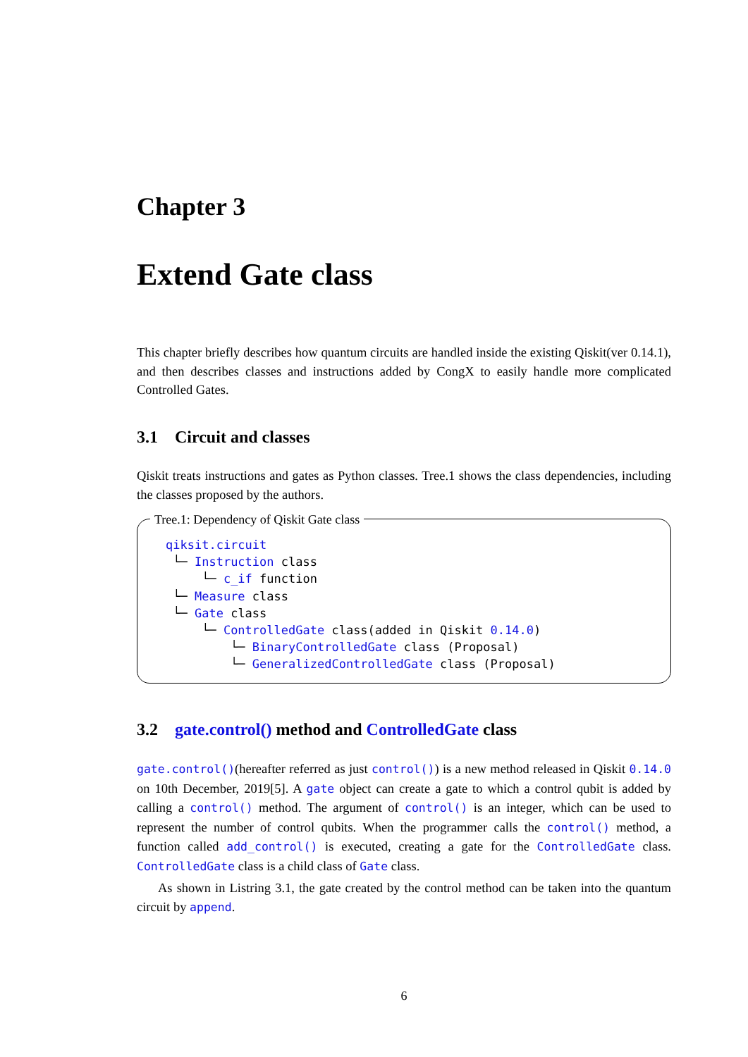Chapter 3
Extend Gate class
This chapter briefly describes how quantum circuits are handled inside the existing Qiskit(ver 0.14.1), and then describes classes and instructions added by CongX to easily handle more complicated Controlled Gates.
3.1 Circuit and classes
Qiskit treats instructions and gates as Python classes. Tree.1 shows the class dependencies, including the classes proposed by the authors.
Tree.1: Dependency of Qiskit Gate class
qiksit.circuit └─ Instruction class └─ c_if function └─ Measure class └─ Gate class └─ ControlledGate class(added in Qiskit 0.14.0) └─ BinaryControlledGate class (Proposal) └─ GeneralizedControlledGate class (Proposal)
3.2 gate.control() method and ControlledGate class
gate.control()(hereafter referred as just control()) is a new method released in Qiskit 0.14.0 on 10th December, 2019[5]. A gate object can create a gate to which a control qubit is added by calling a control() method. The argument of control() is an integer, which can be used to represent the number of control qubits. When the programmer calls the control() method, a function called add_control() is executed, creating a gate for the ControlledGate class. ControlledGate class is a child class of Gate class.
As shown in Listring 3.1, the gate created by the control method can be taken into the quantum circuit by append.
6